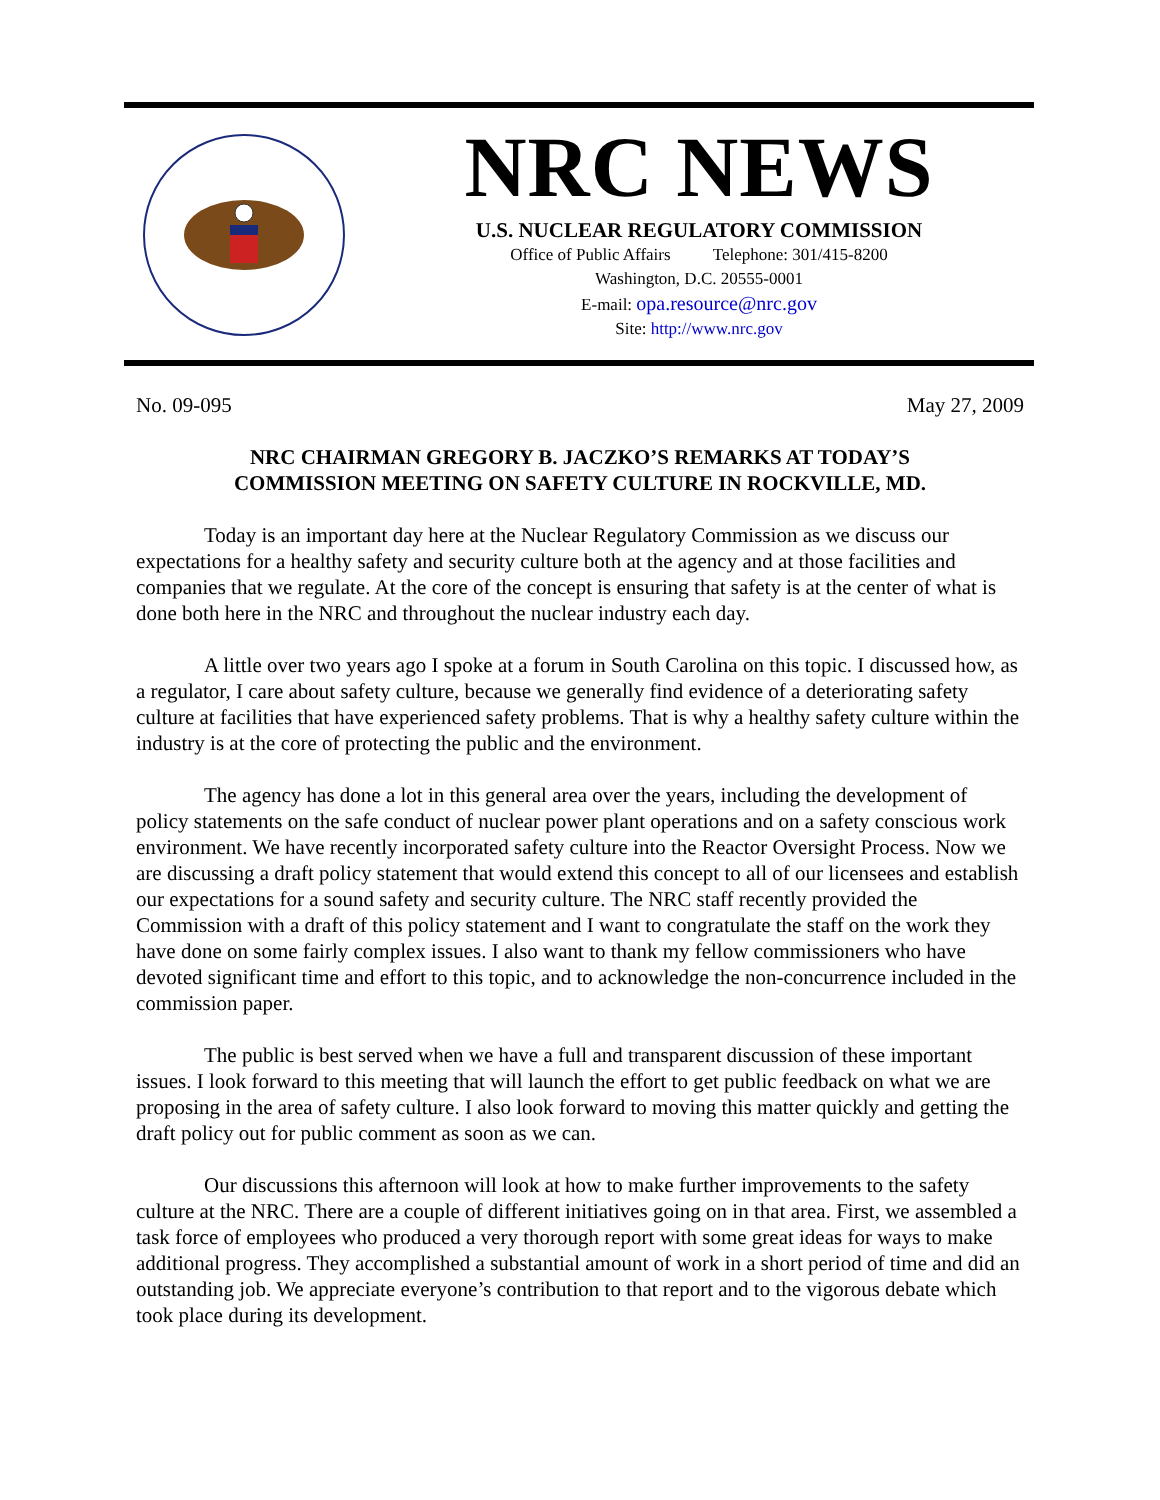NRC NEWS
U.S. NUCLEAR REGULATORY COMMISSION
Office of Public Affairs Telephone: 301/415-8200
Washington, D.C. 20555-0001
E-mail: opa.resource@nrc.gov
Site: http://www.nrc.gov
No. 09-095 May 27, 2009
NRC CHAIRMAN GREGORY B. JACZKO’S REMARKS AT TODAY’S
COMMISSION MEETING ON SAFETY CULTURE IN ROCKVILLE, MD.
Today is an important day here at the Nuclear Regulatory Commission as we discuss our expectations for a healthy safety and security culture both at the agency and at those facilities and companies that we regulate. At the core of the concept is ensuring that safety is at the center of what is done both here in the NRC and throughout the nuclear industry each day.
A little over two years ago I spoke at a forum in South Carolina on this topic. I discussed how, as a regulator, I care about safety culture, because we generally find evidence of a deteriorating safety culture at facilities that have experienced safety problems. That is why a healthy safety culture within the industry is at the core of protecting the public and the environment.
The agency has done a lot in this general area over the years, including the development of policy statements on the safe conduct of nuclear power plant operations and on a safety conscious work environment. We have recently incorporated safety culture into the Reactor Oversight Process. Now we are discussing a draft policy statement that would extend this concept to all of our licensees and establish our expectations for a sound safety and security culture. The NRC staff recently provided the Commission with a draft of this policy statement and I want to congratulate the staff on the work they have done on some fairly complex issues. I also want to thank my fellow commissioners who have devoted significant time and effort to this topic, and to acknowledge the non-concurrence included in the commission paper.
The public is best served when we have a full and transparent discussion of these important issues. I look forward to this meeting that will launch the effort to get public feedback on what we are proposing in the area of safety culture. I also look forward to moving this matter quickly and getting the draft policy out for public comment as soon as we can.
Our discussions this afternoon will look at how to make further improvements to the safety culture at the NRC. There are a couple of different initiatives going on in that area. First, we assembled a task force of employees who produced a very thorough report with some great ideas for ways to make additional progress. They accomplished a substantial amount of work in a short period of time and did an outstanding job. We appreciate everyone’s contribution to that report and to the vigorous debate which took place during its development.